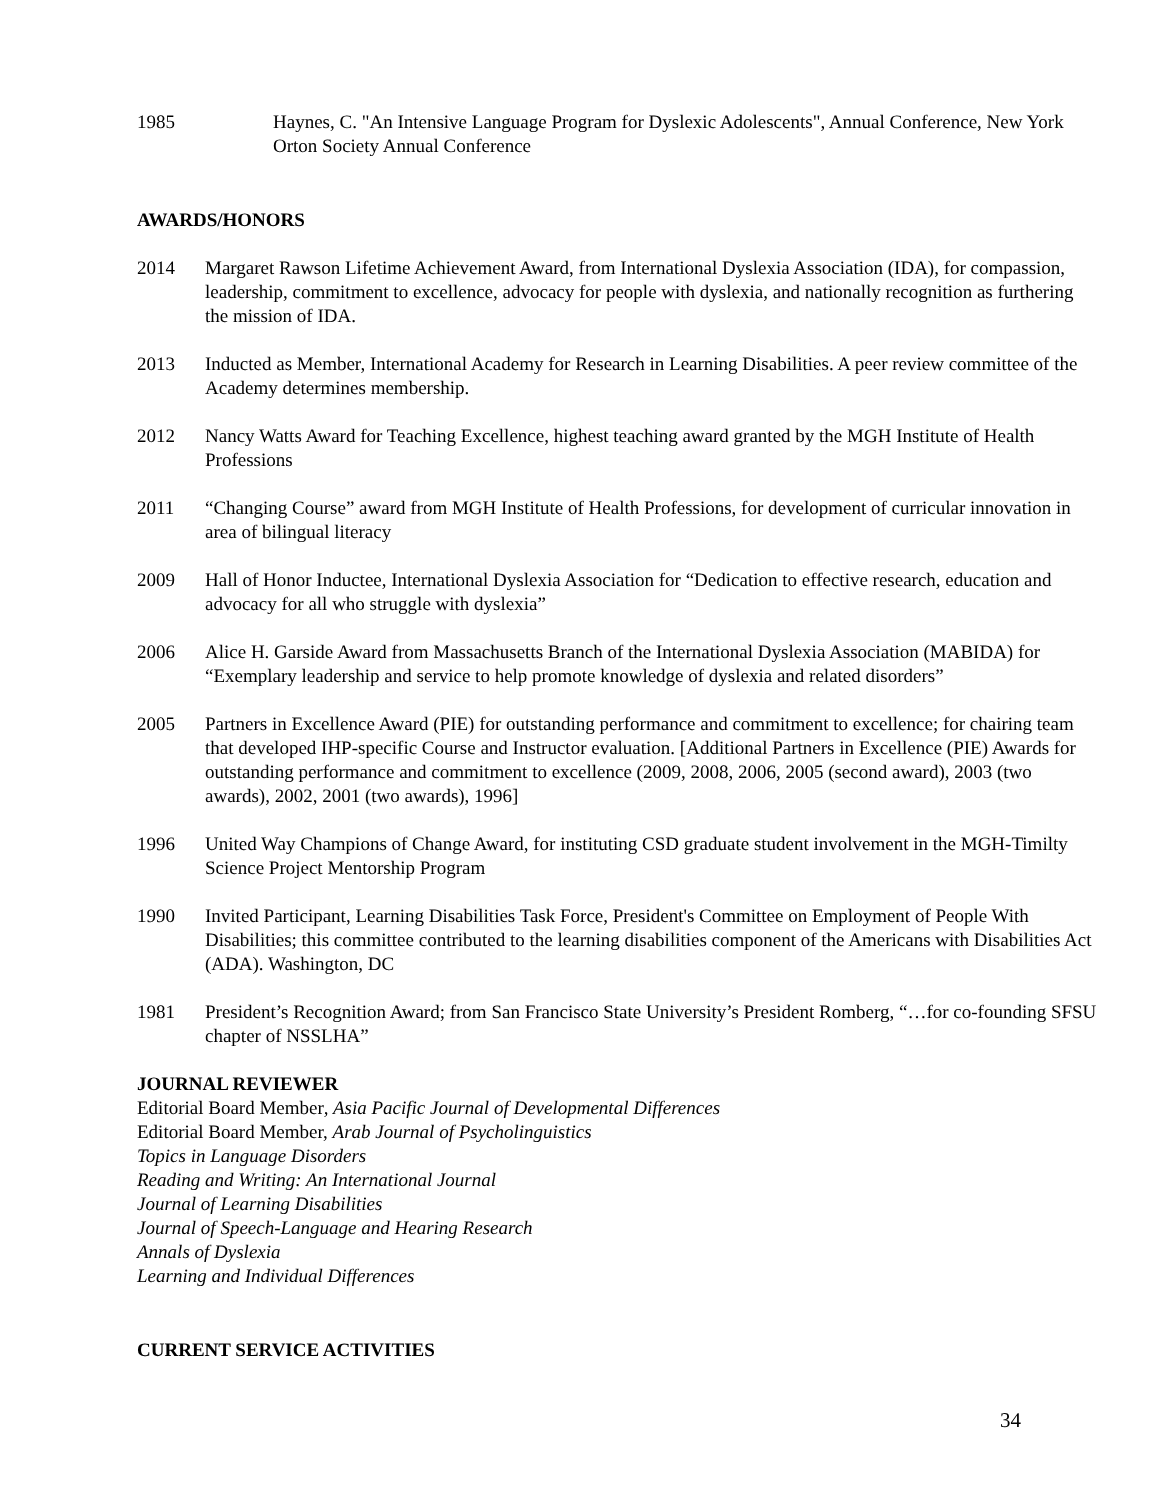1985 Haynes, C. "An Intensive Language Program for Dyslexic Adolescents", Annual Conference, New York Orton Society Annual Conference
AWARDS/HONORS
2014 Margaret Rawson Lifetime Achievement Award, from International Dyslexia Association (IDA), for compassion, leadership, commitment to excellence, advocacy for people with dyslexia, and nationally recognition as furthering the mission of IDA.
2013 Inducted as Member, International Academy for Research in Learning Disabilities. A peer review committee of the Academy determines membership.
2012 Nancy Watts Award for Teaching Excellence, highest teaching award granted by the MGH Institute of Health Professions
2011 “Changing Course” award from MGH Institute of Health Professions, for development of curricular innovation in area of bilingual literacy
2009 Hall of Honor Inductee, International Dyslexia Association for “Dedication to effective research, education and advocacy for all who struggle with dyslexia”
2006 Alice H. Garside Award from Massachusetts Branch of the International Dyslexia Association (MABIDA) for “Exemplary leadership and service to help promote knowledge of dyslexia and related disorders”
2005 Partners in Excellence Award (PIE) for outstanding performance and commitment to excellence; for chairing team that developed IHP-specific Course and Instructor evaluation. [Additional Partners in Excellence (PIE) Awards for outstanding performance and commitment to excellence (2009, 2008, 2006, 2005 (second award), 2003 (two awards), 2002, 2001 (two awards), 1996]
1996 United Way Champions of Change Award, for instituting CSD graduate student involvement in the MGH-Timilty Science Project Mentorship Program
1990 Invited Participant, Learning Disabilities Task Force, President's Committee on Employment of People With Disabilities; this committee contributed to the learning disabilities component of the Americans with Disabilities Act (ADA). Washington, DC
1981 President’s Recognition Award; from San Francisco State University’s President Romberg, “…for co-founding SFSU chapter of NSSLHA”
JOURNAL REVIEWER
Editorial Board Member, Asia Pacific Journal of Developmental Differences
Editorial Board Member, Arab Journal of Psycholinguistics
Topics in Language Disorders
Reading and Writing: An International Journal
Journal of Learning Disabilities
Journal of Speech-Language and Hearing Research
Annals of Dyslexia
Learning and Individual Differences
CURRENT SERVICE ACTIVITIES
34